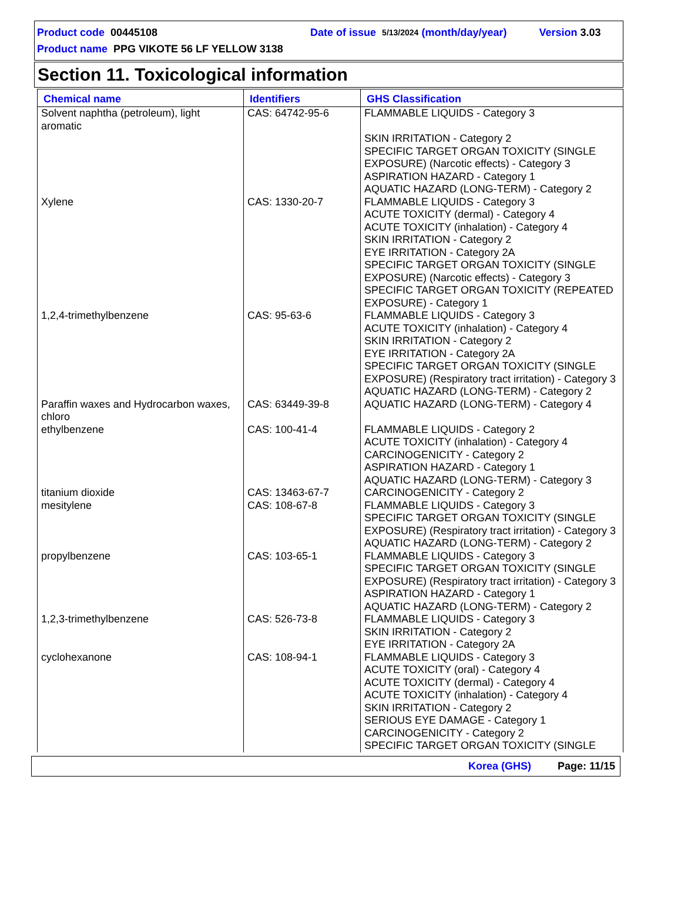Product code 00445108 Date of issue 5/13/2024 (month/day/year) Version 3.03
Product name PPG VIKOTE 56 LF YELLOW 3138
Section 11. Toxicological information
| Chemical name | Identifiers | GHS Classification |
| --- | --- | --- |
| Solvent naphtha (petroleum), light aromatic | CAS: 64742-95-6 | FLAMMABLE LIQUIDS - Category 3 SKIN IRRITATION - Category 2 SPECIFIC TARGET ORGAN TOXICITY (SINGLE EXPOSURE) (Narcotic effects) - Category 3 ASPIRATION HAZARD - Category 1 AQUATIC HAZARD (LONG-TERM) - Category 2 |
| Xylene | CAS: 1330-20-7 | FLAMMABLE LIQUIDS - Category 3 ACUTE TOXICITY (dermal) - Category 4 ACUTE TOXICITY (inhalation) - Category 4 SKIN IRRITATION - Category 2 EYE IRRITATION - Category 2A SPECIFIC TARGET ORGAN TOXICITY (SINGLE EXPOSURE) (Narcotic effects) - Category 3 SPECIFIC TARGET ORGAN TOXICITY (REPEATED EXPOSURE) - Category 1 |
| 1,2,4-trimethylbenzene | CAS: 95-63-6 | FLAMMABLE LIQUIDS - Category 3 ACUTE TOXICITY (inhalation) - Category 4 SKIN IRRITATION - Category 2 EYE IRRITATION - Category 2A SPECIFIC TARGET ORGAN TOXICITY (SINGLE EXPOSURE) (Respiratory tract irritation) - Category 3 AQUATIC HAZARD (LONG-TERM) - Category 2 |
| Paraffin waxes and Hydrocarbon waxes, chloro | CAS: 63449-39-8 | AQUATIC HAZARD (LONG-TERM) - Category 4 |
| ethylbenzene | CAS: 100-41-4 | FLAMMABLE LIQUIDS - Category 2 ACUTE TOXICITY (inhalation) - Category 4 CARCINOGENICITY - Category 2 ASPIRATION HAZARD - Category 1 AQUATIC HAZARD (LONG-TERM) - Category 3 |
| titanium dioxide | CAS: 13463-67-7 | CARCINOGENICITY - Category 2 |
| mesitylene | CAS: 108-67-8 | FLAMMABLE LIQUIDS - Category 3 SPECIFIC TARGET ORGAN TOXICITY (SINGLE EXPOSURE) (Respiratory tract irritation) - Category 3 AQUATIC HAZARD (LONG-TERM) - Category 2 |
| propylbenzene | CAS: 103-65-1 | FLAMMABLE LIQUIDS - Category 3 SPECIFIC TARGET ORGAN TOXICITY (SINGLE EXPOSURE) (Respiratory tract irritation) - Category 3 ASPIRATION HAZARD - Category 1 AQUATIC HAZARD (LONG-TERM) - Category 2 |
| 1,2,3-trimethylbenzene | CAS: 526-73-8 | FLAMMABLE LIQUIDS - Category 3 SKIN IRRITATION - Category 2 EYE IRRITATION - Category 2A |
| cyclohexanone | CAS: 108-94-1 | FLAMMABLE LIQUIDS - Category 3 ACUTE TOXICITY (oral) - Category 4 ACUTE TOXICITY (dermal) - Category 4 ACUTE TOXICITY (inhalation) - Category 4 SKIN IRRITATION - Category 2 SERIOUS EYE DAMAGE - Category 1 CARCINOGENICITY - Category 2 SPECIFIC TARGET ORGAN TOXICITY (SINGLE |
Korea (GHS) Page: 11/15